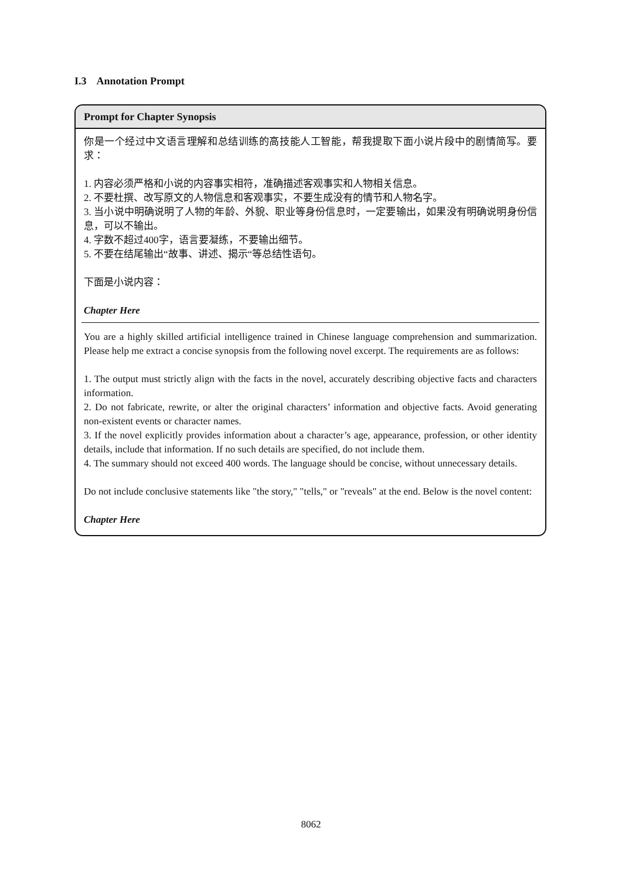I.3 Annotation Prompt
Prompt for Chapter Synopsis
你是一个经过中文语言理解和总结训练的高技能人工智能，帮我提取下面小说片段中的剧情简写。要求：
1. 内容必须严格和小说的内容事实相符，准确描述客观事实和人物相关信息。
2. 不要杜撰、改写原文的人物信息和客观事实，不要生成没有的情节和人物名字。
3. 当小说中明确说明了人物的年龄、外貌、职业等身份信息时，一定要输出，如果没有明确说明身份信息，可以不输出。
4. 字数不超过400字，语言要凝练，不要输出细节。
5. 不要在结尾输出“故事、讲述、揭示“等总结性语句。
下面是小说内容：
Chapter Here
You are a highly skilled artificial intelligence trained in Chinese language comprehension and summarization. Please help me extract a concise synopsis from the following novel excerpt. The requirements are as follows:
1. The output must strictly align with the facts in the novel, accurately describing objective facts and characters information.
2. Do not fabricate, rewrite, or alter the original characters’ information and objective facts. Avoid generating non-existent events or character names.
3. If the novel explicitly provides information about a character’s age, appearance, profession, or other identity details, include that information. If no such details are specified, do not include them.
4. The summary should not exceed 400 words. The language should be concise, without unnecessary details.
Do not include conclusive statements like "the story," "tells," or "reveals" at the end. Below is the novel content:
Chapter Here
8062